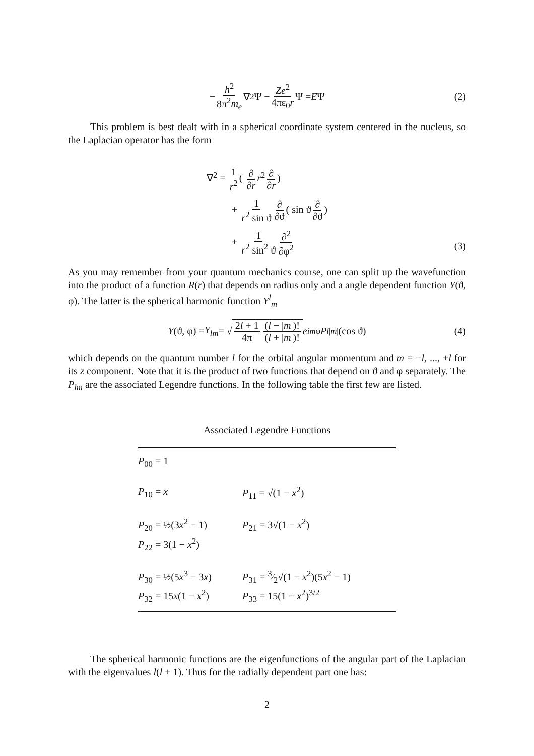− h<sup>2</sup> 8π<sup>2</sup>m<sub>e</sub> ∇<sup>2</sup>Ψ − Ze<sup>2</sup> 4πε<sub>0</sub>r Ψ = E Ψ (2)
This problem is best dealt with in a spherical coordinate system centered in the nucleus, so the Laplacian operator has the form
∇<sup>2</sup> = 1 r<sup>2</sup> ( ∂ ∂r r<sup>2</sup> ∂ ∂r)
+ 1 r<sup>2</sup> sin ϑ ∂ ∂ϑ ( sin ϑ ∂ ∂ϑ)
+ 1 r<sup>2</sup> sin<sup>2</sup> ϑ ∂<sup>2</sup> ∂φ<sup>2</sup>
(3)
As you may remember from your quantum mechanics course, one can split up the wavefunction into the product of a function R(r) that depends on radius only and a angle dependent function Y(ϑ, φ). The latter is the spherical harmonic function Y<sup>l</sup><sub>m</sub>
Y (ϑ, φ) = Y<sub>lm</sub> = √ 2l + 1 4π (l − |m|)! (l + |m|)! e<sup>imφ</sup> P<sub>l|m|</sub>(cos ϑ) (4)
which depends on the quantum number l for the orbital angular momentum and m = −l, ..., +l for its z component. Note that it is the product of two functions that depend on ϑ and φ separately. The P<sub>lm</sub> are the associated Legendre functions. In the following table the first few are listed.
Associated Legendre Functions
| P<sub>00</sub> = 1 | |
| P<sub>10</sub> = x | P<sub>11</sub> = √(1 − x<sup>2</sup>) |
| P<sub>20</sub> = ½(3 x<sup>2</sup> − 1) | P<sub>21</sub> = 3√(1 − x<sup>2</sup>) |
| P<sub>22</sub> = 3(1 − x<sup>2</sup>) | |
| P<sub>30</sub> = ½(5 x<sup>3</sup> − 3 x ) | P<sub>31</sub> = 3⁄2√(1 − x<sup>2</sup>)(5 x<sup>2</sup> − 1) |
| P<sub>32</sub> = 15 x (1 − x<sup>2</sup>) | P<sub>33</sub> = 15(1 − x<sup>2</sup>)<sup>3/2</sup> |
The spherical harmonic functions are the eigenfunctions of the angular part of the Laplacian with the eigenvalues l(l + 1). Thus for the radially dependent part one has:
2